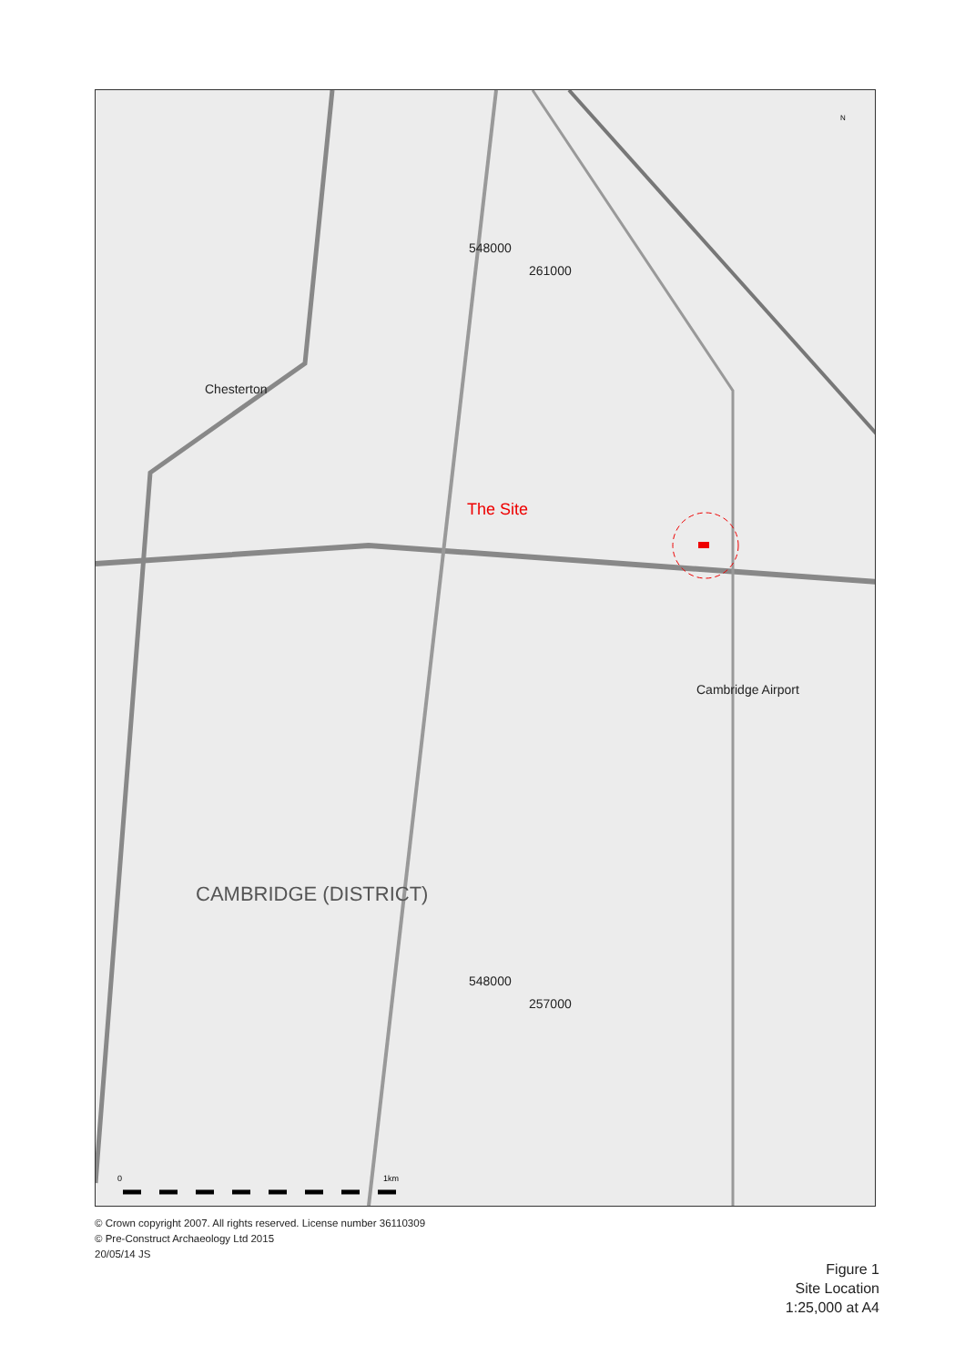548000
261000
The Site
548000
257000
Chesterton
Cambridge Airport
CAMBRIDGE (DISTRICT)
0 1km
N
© Crown copyright 2007. All rights reserved. License number 36110309
© Pre-Construct Archaeology Ltd 2015
20/05/14 JS
Figure 1
Site Location
1:25,000 at A4